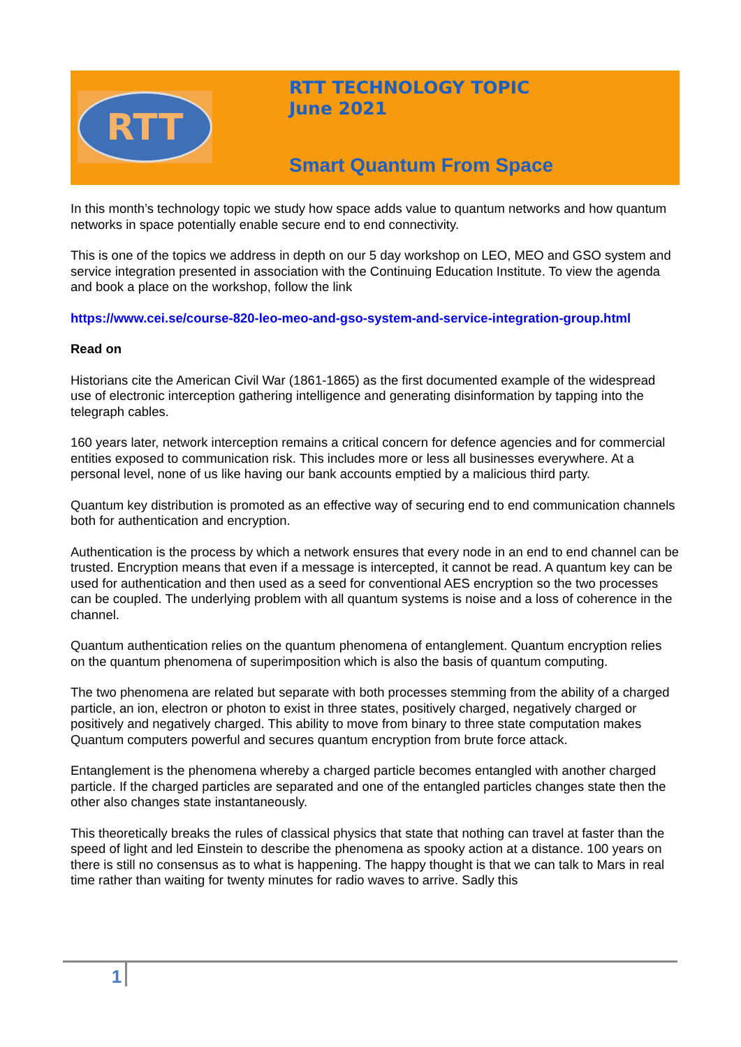RTT
RTT TECHNOLOGY TOPIC
June 2021
Smart Quantum From Space
In this month’s technology topic we study how space adds value to quantum networks and how quantum networks in space potentially enable secure end to end connectivity.
This is one of the topics we address in depth on our 5 day workshop on LEO, MEO and GSO system and service integration presented in association with the Continuing Education Institute. To view the agenda and book a place on the workshop, follow the link
https://www.cei.se/course-820-leo-meo-and-gso-system-and-service-integration-group.html
Read on
Historians cite the American Civil War (1861-1865) as the first documented example of the widespread use of electronic interception gathering intelligence and generating disinformation by tapping into the telegraph cables.
160 years later, network interception remains a critical concern for defence agencies and for commercial entities exposed to communication risk. This includes more or less all businesses everywhere. At a personal level, none of us like having our bank accounts emptied by a malicious third party.
Quantum key distribution is promoted as an effective way of securing end to end communication channels both for authentication and encryption.
Authentication is the process by which a network ensures that every node in an end to end channel can be trusted. Encryption means that even if a message is intercepted, it cannot be read. A quantum key can be used for authentication and then used as a seed for conventional AES encryption so the two processes can be coupled. The underlying problem with all quantum systems is noise and a loss of coherence in the channel.
Quantum authentication relies on the quantum phenomena of entanglement. Quantum encryption relies on the quantum phenomena of superimposition which is also the basis of quantum computing.
The two phenomena are related but separate with both processes stemming from the ability of a charged particle, an ion, electron or photon to exist in three states, positively charged, negatively charged or positively and negatively charged. This ability to move from binary to three state computation makes Quantum computers powerful and secures quantum encryption from brute force attack.
Entanglement is the phenomena whereby a charged particle becomes entangled with another charged particle. If the charged particles are separated and one of the entangled particles changes state then the other also changes state instantaneously.
This theoretically breaks the rules of classical physics that state that nothing can travel at faster than the speed of light and led Einstein to describe the phenomena as spooky action at a distance. 100 years on there is still no consensus as to what is happening. The happy thought is that we can talk to Mars in real time rather than waiting for twenty minutes for radio waves to arrive. Sadly this
1